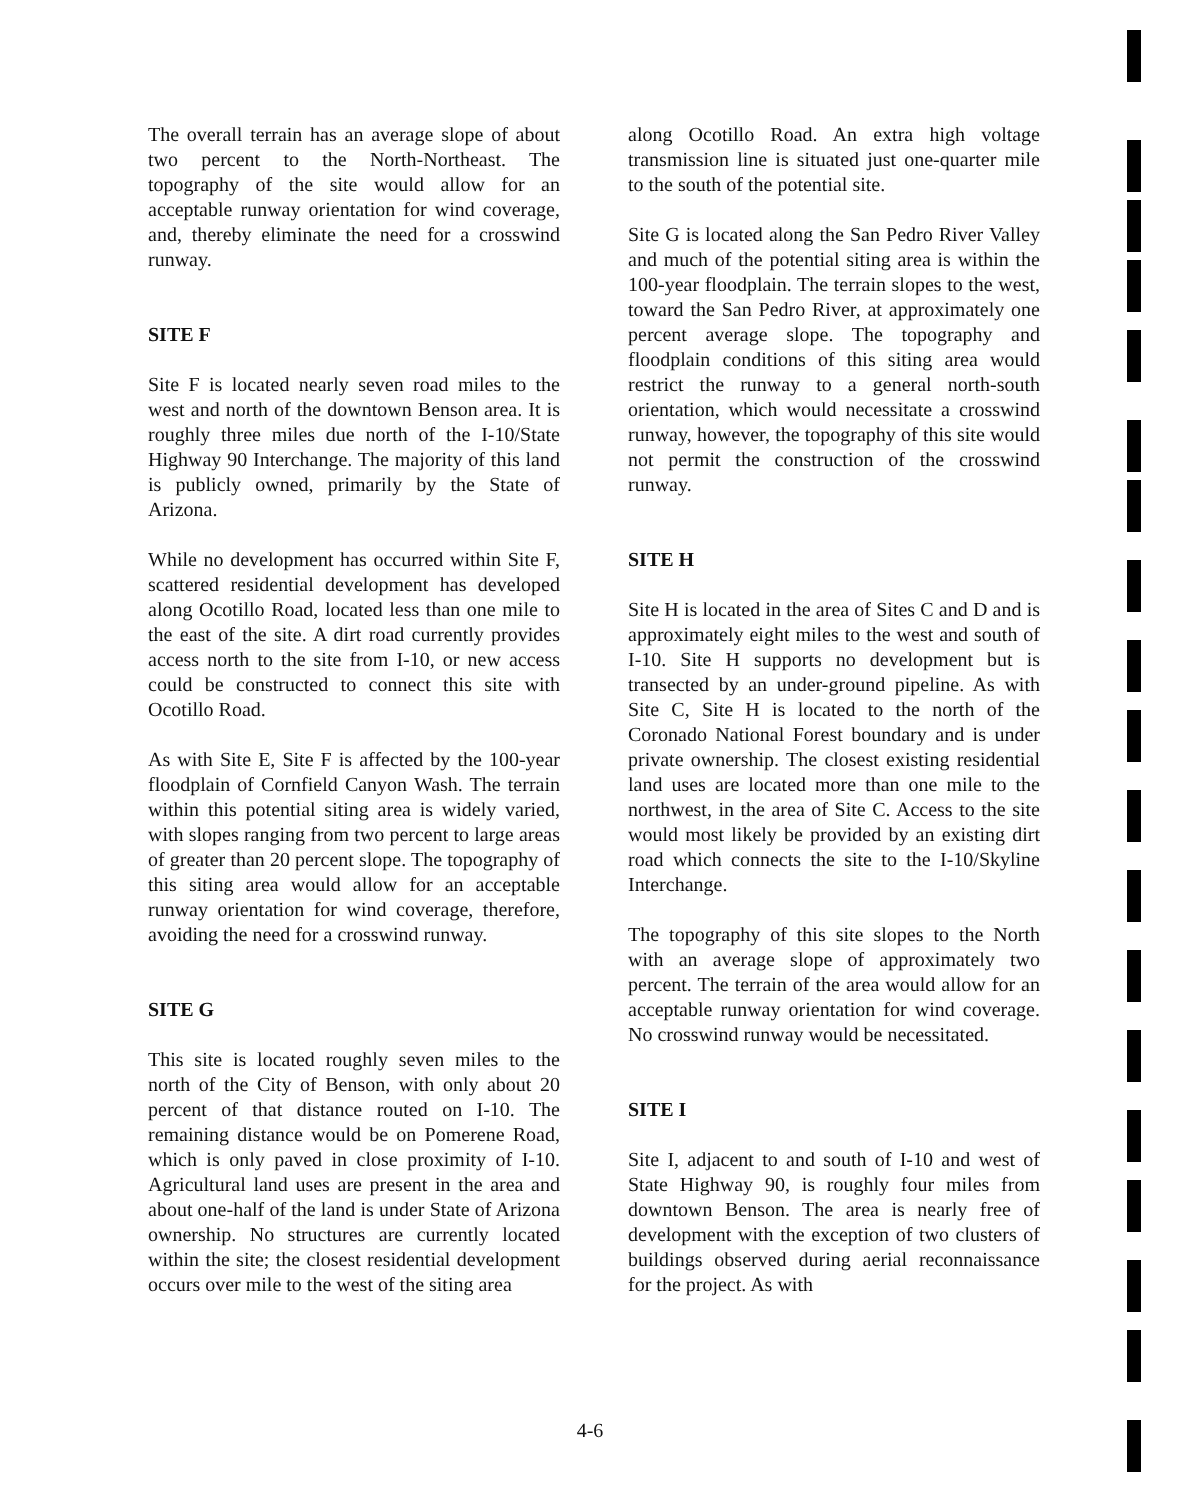The overall terrain has an average slope of about two percent to the North-Northeast. The topography of the site would allow for an acceptable runway orientation for wind coverage, and, thereby eliminate the need for a crosswind runway.
SITE F
Site F is located nearly seven road miles to the west and north of the downtown Benson area. It is roughly three miles due north of the I-10/State Highway 90 Interchange. The majority of this land is publicly owned, primarily by the State of Arizona.
While no development has occurred within Site F, scattered residential development has developed along Ocotillo Road, located less than one mile to the east of the site. A dirt road currently provides access north to the site from I-10, or new access could be constructed to connect this site with Ocotillo Road.
As with Site E, Site F is affected by the 100-year floodplain of Cornfield Canyon Wash. The terrain within this potential siting area is widely varied, with slopes ranging from two percent to large areas of greater than 20 percent slope. The topography of this siting area would allow for an acceptable runway orientation for wind coverage, therefore, avoiding the need for a crosswind runway.
SITE G
This site is located roughly seven miles to the north of the City of Benson, with only about 20 percent of that distance routed on I-10. The remaining distance would be on Pomerene Road, which is only paved in close proximity of I-10. Agricultural land uses are present in the area and about one-half of the land is under State of Arizona ownership. No structures are currently located within the site; the closest residential development occurs over mile to the west of the siting area
along Ocotillo Road. An extra high voltage transmission line is situated just one-quarter mile to the south of the potential site.
Site G is located along the San Pedro River Valley and much of the potential siting area is within the 100-year floodplain. The terrain slopes to the west, toward the San Pedro River, at approximately one percent average slope. The topography and floodplain conditions of this siting area would restrict the runway to a general north-south orientation, which would necessitate a crosswind runway, however, the topography of this site would not permit the construction of the crosswind runway.
SITE H
Site H is located in the area of Sites C and D and is approximately eight miles to the west and south of I-10. Site H supports no development but is transected by an under-ground pipeline. As with Site C, Site H is located to the north of the Coronado National Forest boundary and is under private ownership. The closest existing residential land uses are located more than one mile to the northwest, in the area of Site C. Access to the site would most likely be provided by an existing dirt road which connects the site to the I-10/Skyline Interchange.
The topography of this site slopes to the North with an average slope of approximately two percent. The terrain of the area would allow for an acceptable runway orientation for wind coverage. No crosswind runway would be necessitated.
SITE I
Site I, adjacent to and south of I-10 and west of State Highway 90, is roughly four miles from downtown Benson. The area is nearly free of development with the exception of two clusters of buildings observed during aerial reconnaissance for the project. As with
4-6